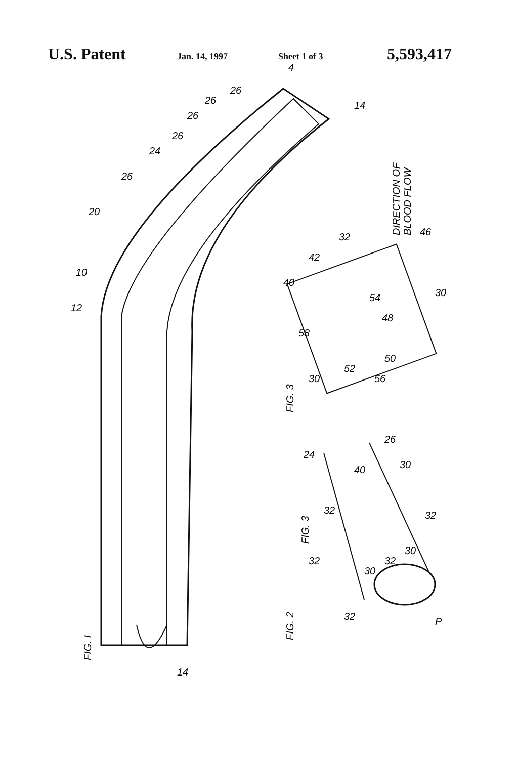U.S. Patent
Jan. 14, 1997 Sheet 1 of 3
5,593,417
FIG. I
FIG. 2
FIG. 3
DIRECTION OF
BLOOD FLOW
FIG. 3
12
10
20
26
24
26
26
26
26
4
14
14
40
42
32
46
54
58
48
50
52
56
30
30
24
26
40
30
32
32
32
30
32
30
32
P